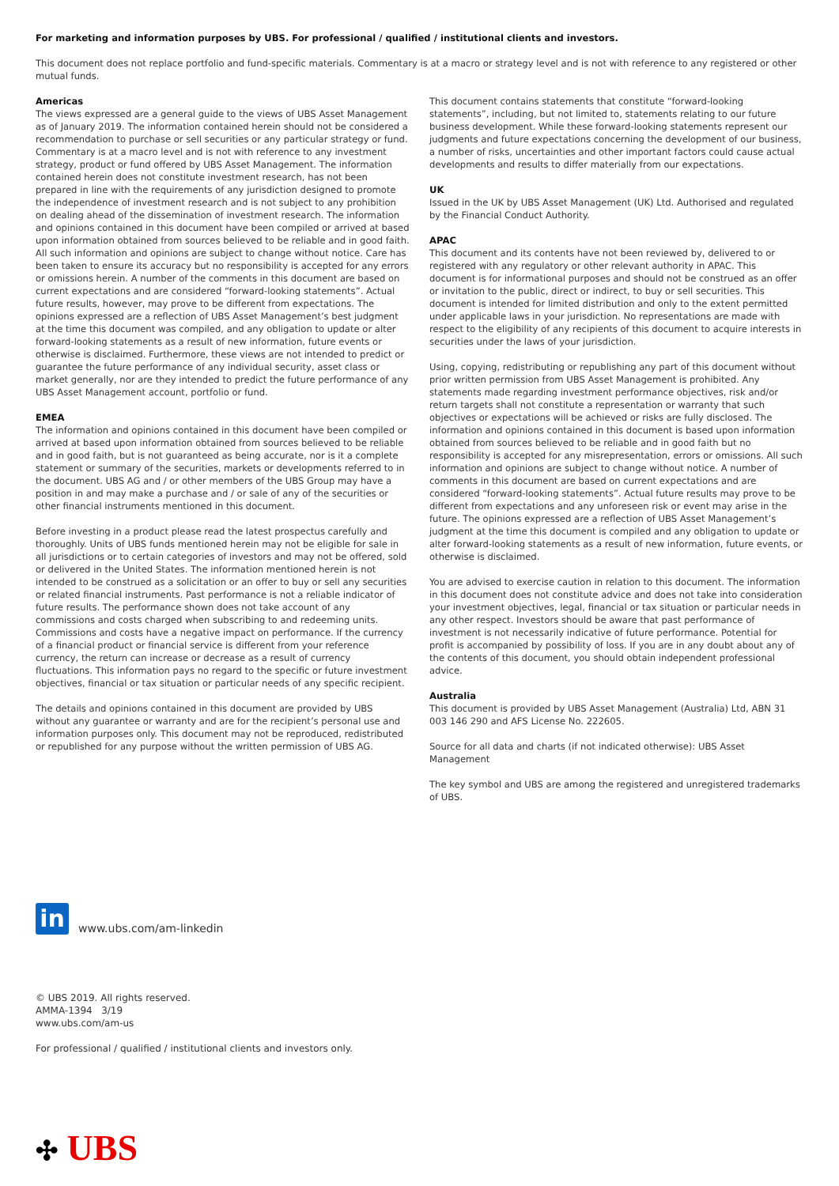For marketing and information purposes by UBS. For professional / qualified / institutional clients and investors.
This document does not replace portfolio and fund-specific materials. Commentary is at a macro or strategy level and is not with reference to any registered or other mutual funds.
Americas
The views expressed are a general guide to the views of UBS Asset Management as of January 2019. The information contained herein should not be considered a recommendation to purchase or sell securities or any particular strategy or fund. Commentary is at a macro level and is not with reference to any investment strategy, product or fund offered by UBS Asset Management. The information contained herein does not constitute investment research, has not been prepared in line with the requirements of any jurisdiction designed to promote the independence of investment research and is not subject to any prohibition on dealing ahead of the dissemination of investment research. The information and opinions contained in this document have been compiled or arrived at based upon information obtained from sources believed to be reliable and in good faith. All such information and opinions are subject to change without notice. Care has been taken to ensure its accuracy but no responsibility is accepted for any errors or omissions herein. A number of the comments in this document are based on current expectations and are considered “forward-looking statements”. Actual future results, however, may prove to be different from expectations. The opinions expressed are a reflection of UBS Asset Management’s best judgment at the time this document was compiled, and any obligation to update or alter forward-looking statements as a result of new information, future events or otherwise is disclaimed. Furthermore, these views are not intended to predict or guarantee the future performance of any individual security, asset class or market generally, nor are they intended to predict the future performance of any UBS Asset Management account, portfolio or fund.
EMEA
The information and opinions contained in this document have been compiled or arrived at based upon information obtained from sources believed to be reliable and in good faith, but is not guaranteed as being accurate, nor is it a complete statement or summary of the securities, markets or developments referred to in the document. UBS AG and / or other members of the UBS Group may have a position in and may make a purchase and / or sale of any of the securities or other financial instruments mentioned in this document.
Before investing in a product please read the latest prospectus carefully and thoroughly. Units of UBS funds mentioned herein may not be eligible for sale in all jurisdictions or to certain categories of investors and may not be offered, sold or delivered in the United States. The information mentioned herein is not intended to be construed as a solicitation or an offer to buy or sell any securities or related financial instruments. Past performance is not a reliable indicator of future results. The performance shown does not take account of any commissions and costs charged when subscribing to and redeeming units. Commissions and costs have a negative impact on performance. If the currency of a financial product or financial service is different from your reference currency, the return can increase or decrease as a result of currency fluctuations. This information pays no regard to the specific or future investment objectives, financial or tax situation or particular needs of any specific recipient.
The details and opinions contained in this document are provided by UBS without any guarantee or warranty and are for the recipient’s personal use and information purposes only. This document may not be reproduced, redistributed or republished for any purpose without the written permission of UBS AG.
This document contains statements that constitute “forward-looking statements”, including, but not limited to, statements relating to our future business development. While these forward-looking statements represent our judgments and future expectations concerning the development of our business, a number of risks, uncertainties and other important factors could cause actual developments and results to differ materially from our expectations.
UK
Issued in the UK by UBS Asset Management (UK) Ltd. Authorised and regulated by the Financial Conduct Authority.
APAC
This document and its contents have not been reviewed by, delivered to or registered with any regulatory or other relevant authority in APAC. This document is for informational purposes and should not be construed as an offer or invitation to the public, direct or indirect, to buy or sell securities. This document is intended for limited distribution and only to the extent permitted under applicable laws in your jurisdiction. No representations are made with respect to the eligibility of any recipients of this document to acquire interests in securities under the laws of your jurisdiction.
Using, copying, redistributing or republishing any part of this document without prior written permission from UBS Asset Management is prohibited. Any statements made regarding investment performance objectives, risk and/or return targets shall not constitute a representation or warranty that such objectives or expectations will be achieved or risks are fully disclosed. The information and opinions contained in this document is based upon information obtained from sources believed to be reliable and in good faith but no responsibility is accepted for any misrepresentation, errors or omissions. All such information and opinions are subject to change without notice. A number of comments in this document are based on current expectations and are considered “forward-looking statements”. Actual future results may prove to be different from expectations and any unforeseen risk or event may arise in the future. The opinions expressed are a reflection of UBS Asset Management’s judgment at the time this document is compiled and any obligation to update or alter forward-looking statements as a result of new information, future events, or otherwise is disclaimed.
You are advised to exercise caution in relation to this document. The information in this document does not constitute advice and does not take into consideration your investment objectives, legal, financial or tax situation or particular needs in any other respect. Investors should be aware that past performance of investment is not necessarily indicative of future performance. Potential for profit is accompanied by possibility of loss. If you are in any doubt about any of the contents of this document, you should obtain independent professional advice.
Australia
This document is provided by UBS Asset Management (Australia) Ltd, ABN 31 003 146 290 and AFS License No. 222605.
Source for all data and charts (if not indicated otherwise): UBS Asset Management
The key symbol and UBS are among the registered and unregistered trademarks of UBS.
in
www.ubs.com/am-linkedin
© UBS 2019. All rights reserved.
AMMA-1394 3/19
www.ubs.com/am-us
For professional / qualified / institutional clients and investors only.
✣ UBS